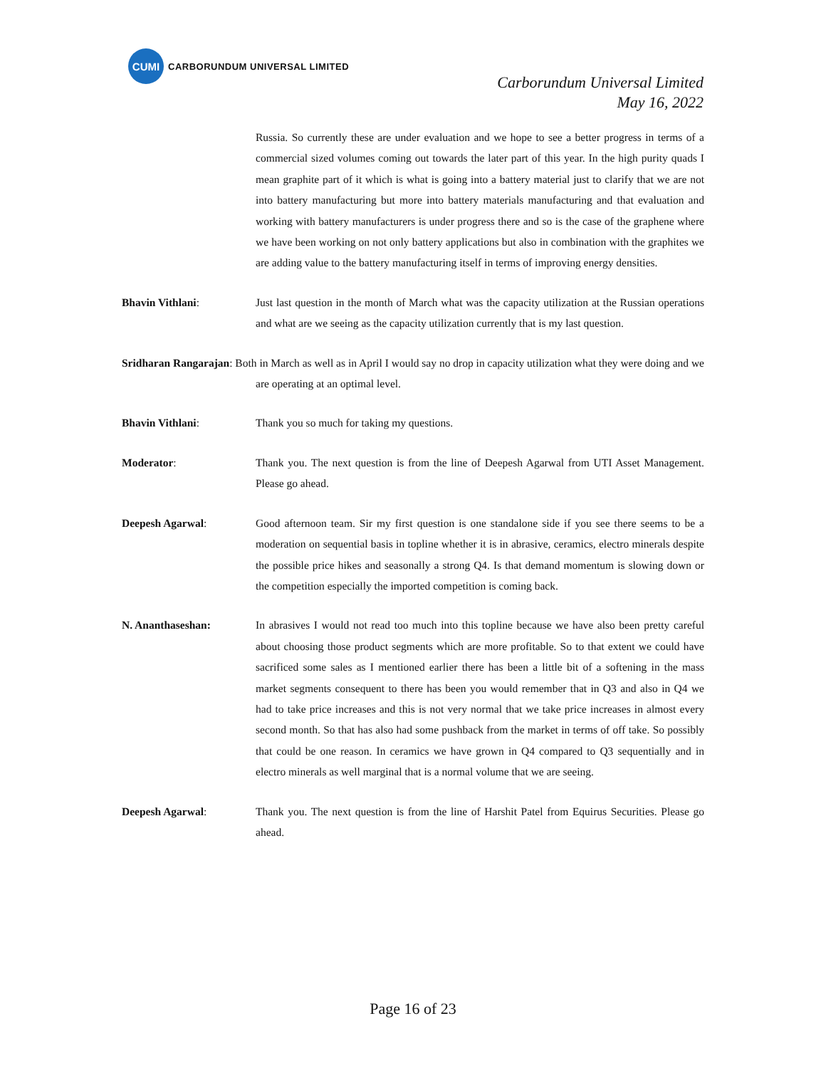CUMI
CARBORUNDUM UNIVERSAL LIMITED
Carborundum Universal Limited
May 16, 2022
Russia. So currently these are under evaluation and we hope to see a better progress in terms of a commercial sized volumes coming out towards the later part of this year. In the high purity quads I mean graphite part of it which is what is going into a battery material just to clarify that we are not into battery manufacturing but more into battery materials manufacturing and that evaluation and working with battery manufacturers is under progress there and so is the case of the graphene where we have been working on not only battery applications but also in combination with the graphites we are adding value to the battery manufacturing itself in terms of improving energy densities.
Bhavin Vithlani: Just last question in the month of March what was the capacity utilization at the Russian operations and what are we seeing as the capacity utilization currently that is my last question.
Sridharan Rangarajan: Both in March as well as in April I would say no drop in capacity utilization what they were doing and we are operating at an optimal level.
Bhavin Vithlani: Thank you so much for taking my questions.
Moderator: Thank you. The next question is from the line of Deepesh Agarwal from UTI Asset Management. Please go ahead.
Deepesh Agarwal: Good afternoon team. Sir my first question is one standalone side if you see there seems to be a moderation on sequential basis in topline whether it is in abrasive, ceramics, electro minerals despite the possible price hikes and seasonally a strong Q4. Is that demand momentum is slowing down or the competition especially the imported competition is coming back.
N. Ananthaseshan: In abrasives I would not read too much into this topline because we have also been pretty careful about choosing those product segments which are more profitable. So to that extent we could have sacrificed some sales as I mentioned earlier there has been a little bit of a softening in the mass market segments consequent to there has been you would remember that in Q3 and also in Q4 we had to take price increases and this is not very normal that we take price increases in almost every second month. So that has also had some pushback from the market in terms of off take. So possibly that could be one reason. In ceramics we have grown in Q4 compared to Q3 sequentially and in electro minerals as well marginal that is a normal volume that we are seeing.
Deepesh Agarwal: Thank you. The next question is from the line of Harshit Patel from Equirus Securities. Please go ahead.
Page 16 of 23